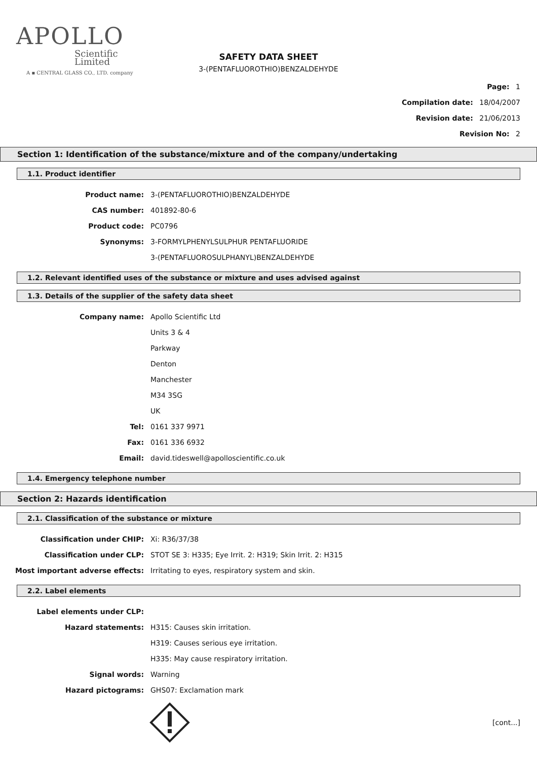APOLLO
Scientific
Limited
A ▪ CENTRAL GLASS CO., LTD. company
SAFETY DATA SHEET
3-(PENTAFLUOROTHIO)BENZALDEHYDE
Page: 1
Compilation date: 18/04/2007
Revision date: 21/06/2013
Revision No: 2
Section 1: Identification of the substance/mixture and of the company/undertaking
1.1. Product identifier
Product name: 3-(PENTAFLUOROTHIO)BENZALDEHYDE
CAS number: 401892-80-6
Product code: PC0796
Synonyms: 3-FORMYLPHENYLSULPHUR PENTAFLUORIDE
3-(PENTAFLUOROSULPHANYL)BENZALDEHYDE
1.2. Relevant identified uses of the substance or mixture and uses advised against
1.3. Details of the supplier of the safety data sheet
Company name: Apollo Scientific Ltd
Units 3 & 4
Parkway
Denton
Manchester
M34 3SG
UK
Tel: 0161 337 9971
Fax: 0161 336 6932
Email: david.tideswell@apolloscientific.co.uk
1.4. Emergency telephone number
Section 2: Hazards identification
2.1. Classification of the substance or mixture
Classification under CHIP: Xi: R36/37/38
Classification under CLP: STOT SE 3: H335; Eye Irrit. 2: H319; Skin Irrit. 2: H315
Most important adverse effects: Irritating to eyes, respiratory system and skin.
2.2. Label elements
Label elements under CLP:
Hazard statements: H315: Causes skin irritation.
H319: Causes serious eye irritation.
H335: May cause respiratory irritation.
Signal words: Warning
Hazard pictograms: GHS07: Exclamation mark
[cont...]